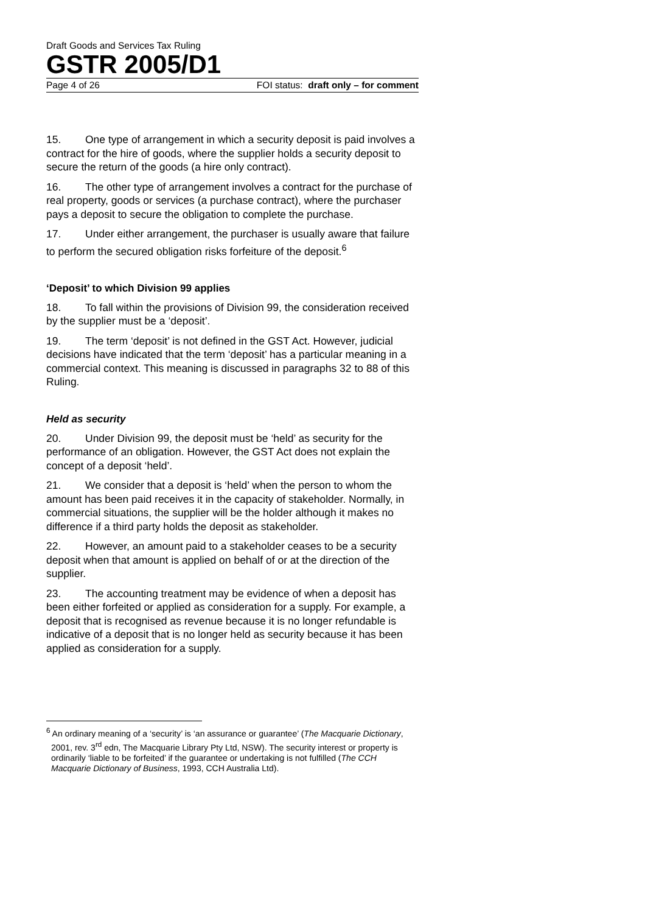Draft Goods and Services Tax Ruling
GSTR 2005/D1
Page 4 of 26 FOI status: draft only – for comment
15. One type of arrangement in which a security deposit is paid involves a contract for the hire of goods, where the supplier holds a security deposit to secure the return of the goods (a hire only contract).
16. The other type of arrangement involves a contract for the purchase of real property, goods or services (a purchase contract), where the purchaser pays a deposit to secure the obligation to complete the purchase.
17. Under either arrangement, the purchaser is usually aware that failure to perform the secured obligation risks forfeiture of the deposit.<sup>6</sup>
‘Deposit’ to which Division 99 applies
18. To fall within the provisions of Division 99, the consideration received by the supplier must be a ‘deposit’.
19. The term ‘deposit’ is not defined in the GST Act. However, judicial decisions have indicated that the term ‘deposit’ has a particular meaning in a commercial context. This meaning is discussed in paragraphs 32 to 88 of this Ruling.
Held as security
20. Under Division 99, the deposit must be ‘held’ as security for the performance of an obligation. However, the GST Act does not explain the concept of a deposit ‘held’.
21. We consider that a deposit is ‘held’ when the person to whom the amount has been paid receives it in the capacity of stakeholder. Normally, in commercial situations, the supplier will be the holder although it makes no difference if a third party holds the deposit as stakeholder.
22. However, an amount paid to a stakeholder ceases to be a security deposit when that amount is applied on behalf of or at the direction of the supplier.
23. The accounting treatment may be evidence of when a deposit has been either forfeited or applied as consideration for a supply. For example, a deposit that is recognised as revenue because it is no longer refundable is indicative of a deposit that is no longer held as security because it has been applied as consideration for a supply.
<sup>6</sup> An ordinary meaning of a ‘security’ is ‘an assurance or guarantee’ (The Macquarie Dictionary, 2001, rev. 3<sup>rd</sup> edn, The Macquarie Library Pty Ltd, NSW). The security interest or property is ordinarily ‘liable to be forfeited’ if the guarantee or undertaking is not fulfilled (The CCH Macquarie Dictionary of Business, 1993, CCH Australia Ltd).